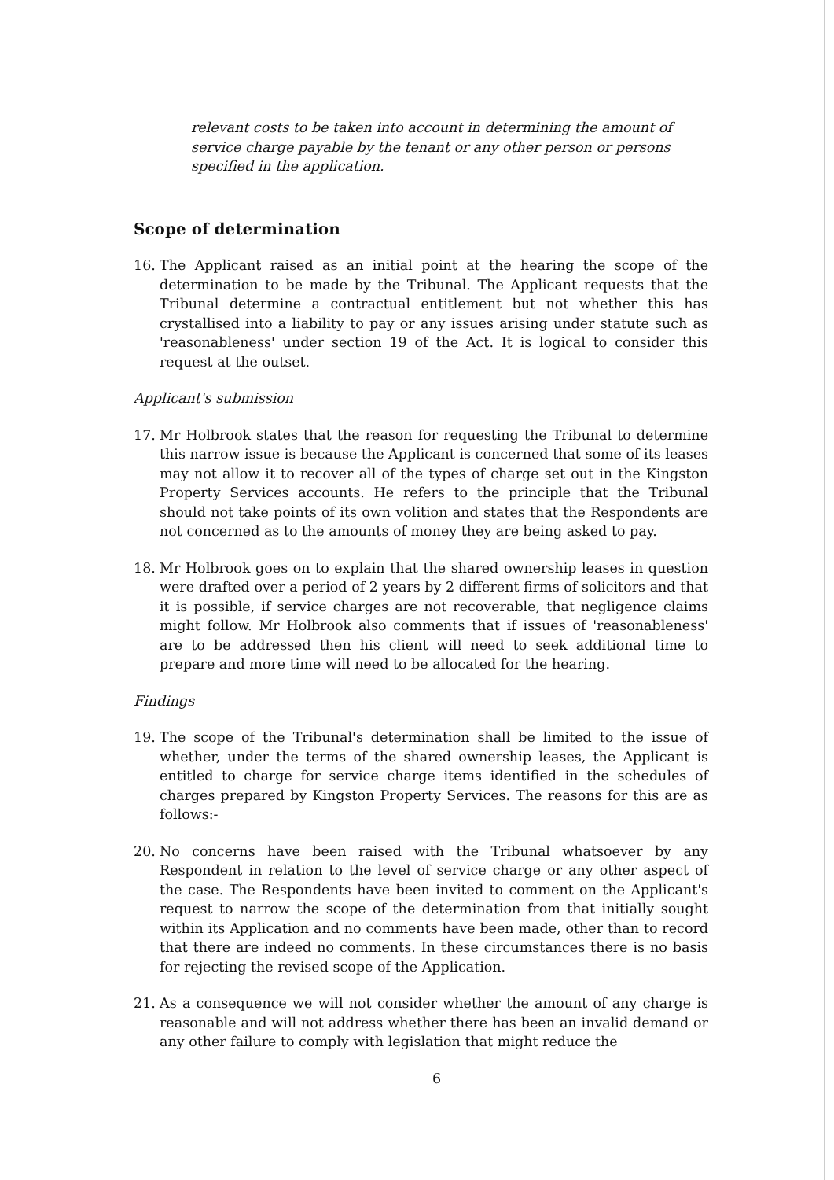relevant costs to be taken into account in determining the amount of service charge payable by the tenant or any other person or persons specified in the application.
Scope of determination
16. The Applicant raised as an initial point at the hearing the scope of the determination to be made by the Tribunal. The Applicant requests that the Tribunal determine a contractual entitlement but not whether this has crystallised into a liability to pay or any issues arising under statute such as 'reasonableness' under section 19 of the Act. It is logical to consider this request at the outset.
Applicant's submission
17. Mr Holbrook states that the reason for requesting the Tribunal to determine this narrow issue is because the Applicant is concerned that some of its leases may not allow it to recover all of the types of charge set out in the Kingston Property Services accounts. He refers to the principle that the Tribunal should not take points of its own volition and states that the Respondents are not concerned as to the amounts of money they are being asked to pay.
18. Mr Holbrook goes on to explain that the shared ownership leases in question were drafted over a period of 2 years by 2 different firms of solicitors and that it is possible, if service charges are not recoverable, that negligence claims might follow. Mr Holbrook also comments that if issues of 'reasonableness' are to be addressed then his client will need to seek additional time to prepare and more time will need to be allocated for the hearing.
Findings
19. The scope of the Tribunal's determination shall be limited to the issue of whether, under the terms of the shared ownership leases, the Applicant is entitled to charge for service charge items identified in the schedules of charges prepared by Kingston Property Services. The reasons for this are as follows:-
20. No concerns have been raised with the Tribunal whatsoever by any Respondent in relation to the level of service charge or any other aspect of the case. The Respondents have been invited to comment on the Applicant's request to narrow the scope of the determination from that initially sought within its Application and no comments have been made, other than to record that there are indeed no comments. In these circumstances there is no basis for rejecting the revised scope of the Application.
21. As a consequence we will not consider whether the amount of any charge is reasonable and will not address whether there has been an invalid demand or any other failure to comply with legislation that might reduce the
6